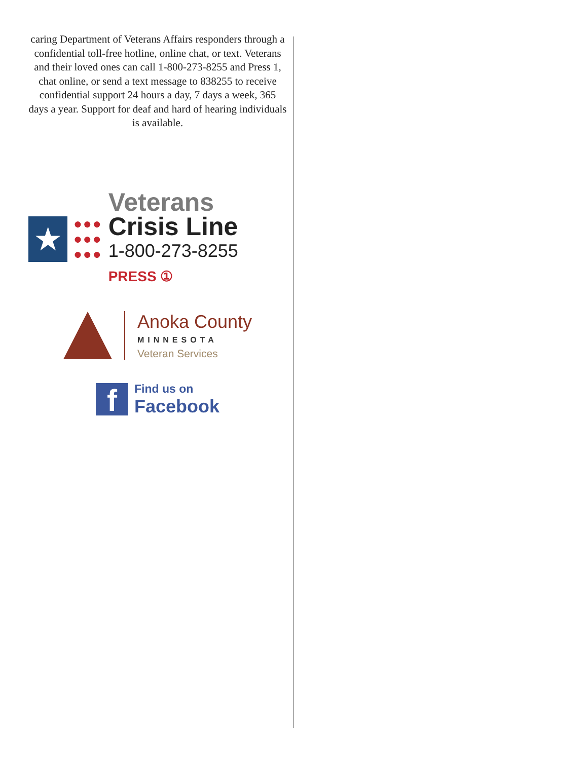caring Department of Veterans Affairs responders through a confidential toll-free hotline, online chat, or text. Veterans and their loved ones can call 1-800-273-8255 and Press 1, chat online, or send a text message to 838255 to receive confidential support 24 hours a day, 7 days a week, 365 days a year. Support for deaf and hard of hearing individuals is available.
★
●●●
●●●
●●●
Veterans
Crisis Line
1-800-273-8255 PRESS ①
Anoka County
MINNESOTA
Veteran Services
f
Find us on
Facebook